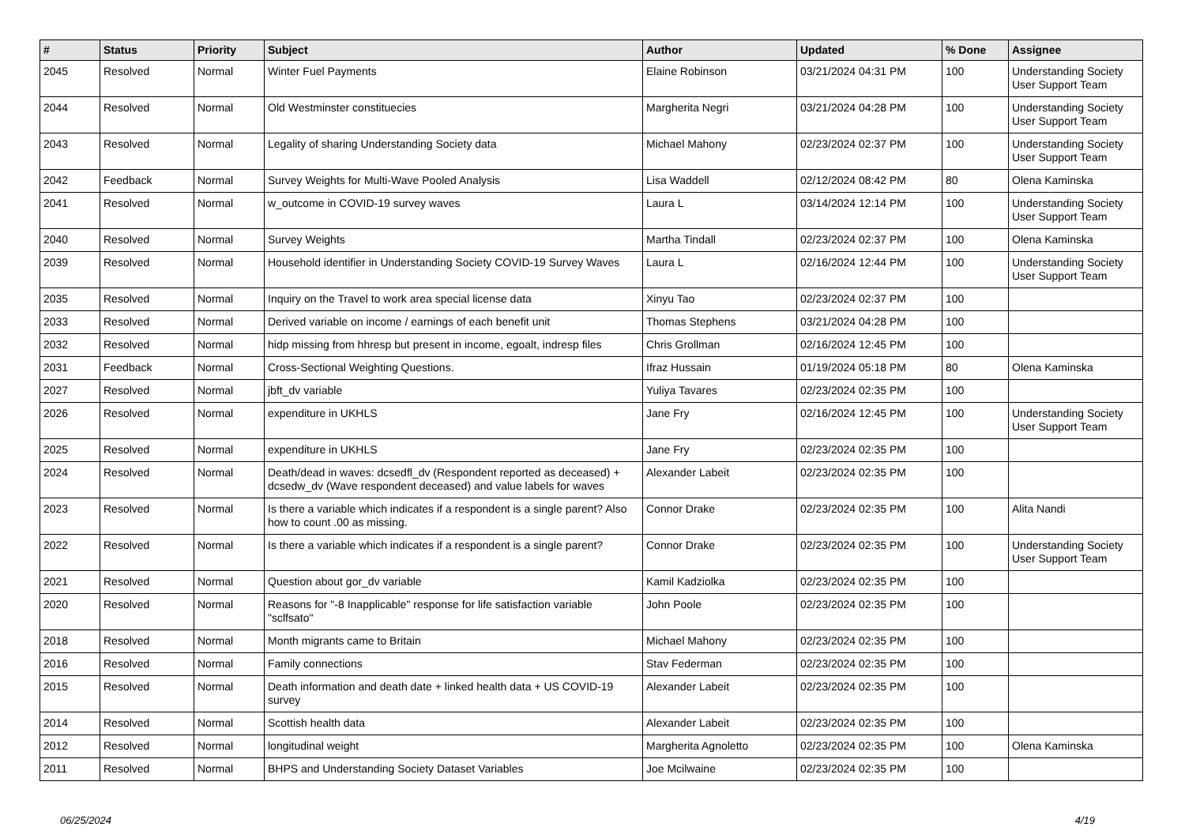| # | Status | Priority | Subject | Author | Updated | % Done | Assignee |
| --- | --- | --- | --- | --- | --- | --- | --- |
| 2045 | Resolved | Normal | Winter Fuel Payments | Elaine Robinson | 03/21/2024 04:31 PM | 100 | Understanding Society User Support Team |
| 2044 | Resolved | Normal | Old Westminster constituecies | Margherita Negri | 03/21/2024 04:28 PM | 100 | Understanding Society User Support Team |
| 2043 | Resolved | Normal | Legality of sharing Understanding Society data | Michael Mahony | 02/23/2024 02:37 PM | 100 | Understanding Society User Support Team |
| 2042 | Feedback | Normal | Survey Weights for Multi-Wave Pooled Analysis | Lisa Waddell | 02/12/2024 08:42 PM | 80 | Olena Kaminska |
| 2041 | Resolved | Normal | w_outcome in COVID-19 survey waves | Laura L | 03/14/2024 12:14 PM | 100 | Understanding Society User Support Team |
| 2040 | Resolved | Normal | Survey Weights | Martha Tindall | 02/23/2024 02:37 PM | 100 | Olena Kaminska |
| 2039 | Resolved | Normal | Household identifier in Understanding Society COVID-19 Survey Waves | Laura L | 02/16/2024 12:44 PM | 100 | Understanding Society User Support Team |
| 2035 | Resolved | Normal | Inquiry on the Travel to work area special license data | Xinyu Tao | 02/23/2024 02:37 PM | 100 | |
| 2033 | Resolved | Normal | Derived variable on income / earnings of each benefit unit | Thomas Stephens | 03/21/2024 04:28 PM | 100 | |
| 2032 | Resolved | Normal | hidp missing from hhresp but present in income, egoalt, indresp files | Chris Grollman | 02/16/2024 12:45 PM | 100 | |
| 2031 | Feedback | Normal | Cross-Sectional Weighting Questions. | Ifraz Hussain | 01/19/2024 05:18 PM | 80 | Olena Kaminska |
| 2027 | Resolved | Normal | jbft_dv variable | Yuliya Tavares | 02/23/2024 02:35 PM | 100 | |
| 2026 | Resolved | Normal | expenditure in UKHLS | Jane Fry | 02/16/2024 12:45 PM | 100 | Understanding Society User Support Team |
| 2025 | Resolved | Normal | expenditure in UKHLS | Jane Fry | 02/23/2024 02:35 PM | 100 | |
| 2024 | Resolved | Normal | Death/dead in waves: dcsedfl_dv (Respondent reported as deceased) + dcsedw_dv (Wave respondent deceased) and value labels for waves | Alexander Labeit | 02/23/2024 02:35 PM | 100 | |
| 2023 | Resolved | Normal | Is there a variable which indicates if a respondent is a single parent? Also how to count .00 as missing. | Connor Drake | 02/23/2024 02:35 PM | 100 | Alita Nandi |
| 2022 | Resolved | Normal | Is there a variable which indicates if a respondent is a single parent? | Connor Drake | 02/23/2024 02:35 PM | 100 | Understanding Society User Support Team |
| 2021 | Resolved | Normal | Question about gor_dv variable | Kamil Kadziolka | 02/23/2024 02:35 PM | 100 | |
| 2020 | Resolved | Normal | Reasons for "-8 Inapplicable" response for life satisfaction variable "sclfsato" | John Poole | 02/23/2024 02:35 PM | 100 | |
| 2018 | Resolved | Normal | Month migrants came to Britain | Michael Mahony | 02/23/2024 02:35 PM | 100 | |
| 2016 | Resolved | Normal | Family connections | Stav Federman | 02/23/2024 02:35 PM | 100 | |
| 2015 | Resolved | Normal | Death information and death date + linked health data + US COVID-19 survey | Alexander Labeit | 02/23/2024 02:35 PM | 100 | |
| 2014 | Resolved | Normal | Scottish health data | Alexander Labeit | 02/23/2024 02:35 PM | 100 | |
| 2012 | Resolved | Normal | longitudinal weight | Margherita Agnoletto | 02/23/2024 02:35 PM | 100 | Olena Kaminska |
| 2011 | Resolved | Normal | BHPS and Understanding Society Dataset Variables | Joe Mcilwaine | 02/23/2024 02:35 PM | 100 | |
06/25/2024 4/19